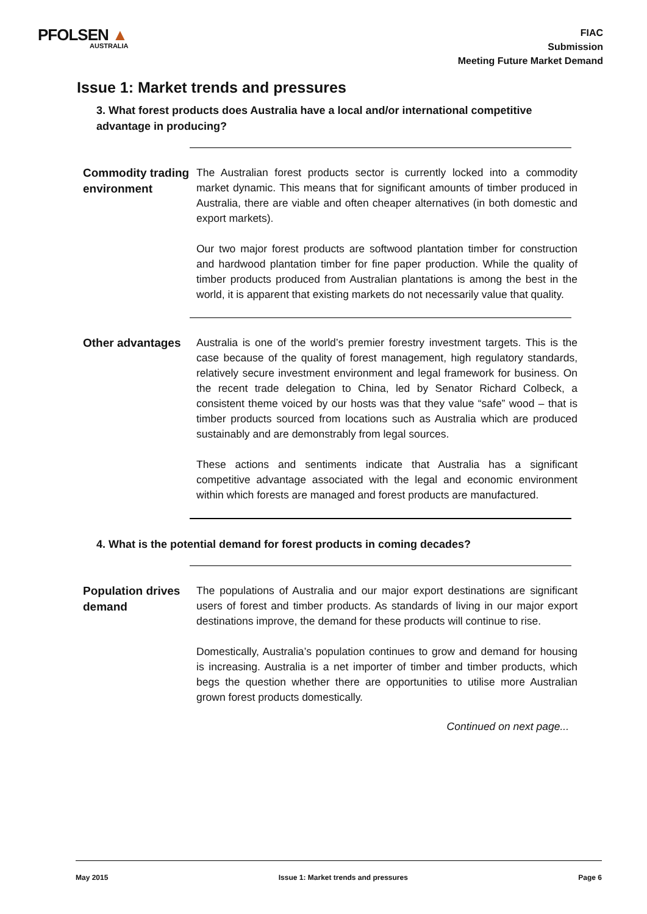PFOLSEN ▲
AUSTRALIA
FIAC
Submission
Meeting Future Market Demand
Issue 1: Market trends and pressures
3. What forest products does Australia have a local and/or international competitive advantage in producing?
Commodity trading environment
The Australian forest products sector is currently locked into a commodity market dynamic. This means that for significant amounts of timber produced in Australia, there are viable and often cheaper alternatives (in both domestic and export markets).
Our two major forest products are softwood plantation timber for construction and hardwood plantation timber for fine paper production. While the quality of timber products produced from Australian plantations is among the best in the world, it is apparent that existing markets do not necessarily value that quality.
Other advantages
Australia is one of the world’s premier forestry investment targets. This is the case because of the quality of forest management, high regulatory standards, relatively secure investment environment and legal framework for business. On the recent trade delegation to China, led by Senator Richard Colbeck, a consistent theme voiced by our hosts was that they value “safe” wood – that is timber products sourced from locations such as Australia which are produced sustainably and are demonstrably from legal sources.
These actions and sentiments indicate that Australia has a significant competitive advantage associated with the legal and economic environment within which forests are managed and forest products are manufactured.
4. What is the potential demand for forest products in coming decades?
Population drives demand
The populations of Australia and our major export destinations are significant users of forest and timber products. As standards of living in our major export destinations improve, the demand for these products will continue to rise.
Domestically, Australia’s population continues to grow and demand for housing is increasing. Australia is a net importer of timber and timber products, which begs the question whether there are opportunities to utilise more Australian grown forest products domestically.
Continued on next page...
May 2015 Issue 1: Market trends and pressures Page 6